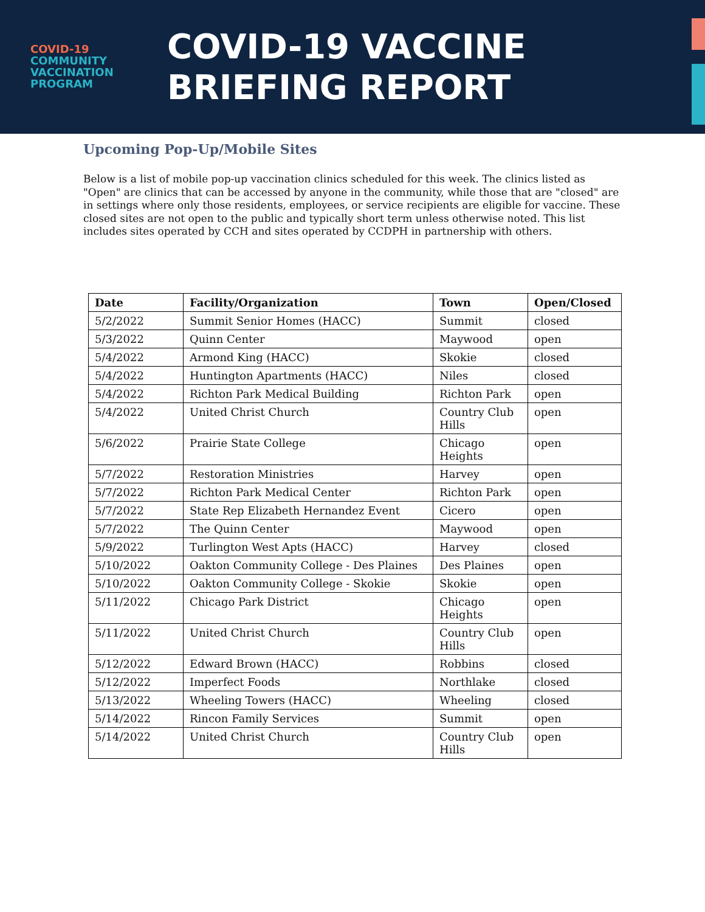COVID-19
COMMUNITY
VACCINATION
PROGRAM
COVID-19 VACCINE
BRIEFING REPORT
Upcoming Pop-Up/Mobile Sites
Below is a list of mobile pop-up vaccination clinics scheduled for this week. The clinics listed as "Open" are clinics that can be accessed by anyone in the community, while those that are "closed" are in settings where only those residents, employees, or service recipients are eligible for vaccine. These closed sites are not open to the public and typically short term unless otherwise noted. This list includes sites operated by CCH and sites operated by CCDPH in partnership with others.
| Date | Facility/Organization | Town | Open/Closed |
| --- | --- | --- | --- |
| 5/2/2022 | Summit Senior Homes (HACC) | Summit | closed |
| 5/3/2022 | Quinn Center | Maywood | open |
| 5/4/2022 | Armond King (HACC) | Skokie | closed |
| 5/4/2022 | Huntington Apartments (HACC) | Niles | closed |
| 5/4/2022 | Richton Park Medical Building | Richton Park | open |
| 5/4/2022 | United Christ Church | Country Club Hills | open |
| 5/6/2022 | Prairie State College | Chicago Heights | open |
| 5/7/2022 | Restoration Ministries | Harvey | open |
| 5/7/2022 | Richton Park Medical Center | Richton Park | open |
| 5/7/2022 | State Rep Elizabeth Hernandez Event | Cicero | open |
| 5/7/2022 | The Quinn Center | Maywood | open |
| 5/9/2022 | Turlington West Apts (HACC) | Harvey | closed |
| 5/10/2022 | Oakton Community College - Des Plaines | Des Plaines | open |
| 5/10/2022 | Oakton Community College - Skokie | Skokie | open |
| 5/11/2022 | Chicago Park District | Chicago Heights | open |
| 5/11/2022 | United Christ Church | Country Club Hills | open |
| 5/12/2022 | Edward Brown (HACC) | Robbins | closed |
| 5/12/2022 | Imperfect Foods | Northlake | closed |
| 5/13/2022 | Wheeling Towers (HACC) | Wheeling | closed |
| 5/14/2022 | Rincon Family Services | Summit | open |
| 5/14/2022 | United Christ Church | Country Club Hills | open |